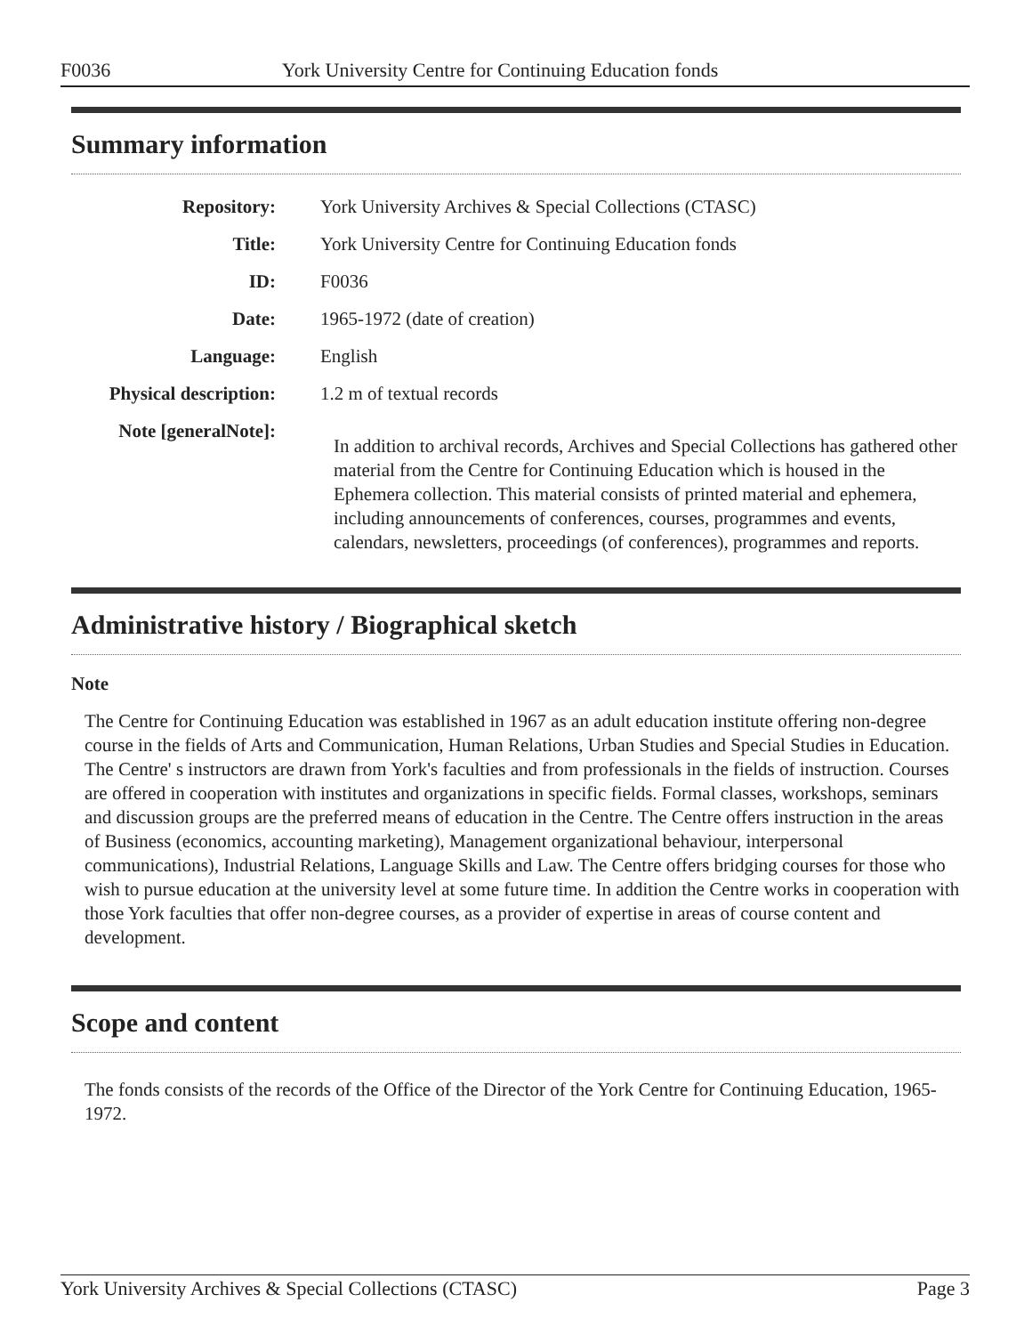F0036 York University Centre for Continuing Education fonds
Summary information
| Repository: | York University Archives & Special Collections (CTASC) |
| Title: | York University Centre for Continuing Education fonds |
| ID: | F0036 |
| Date: | 1965-1972 (date of creation) |
| Language: | English |
| Physical description: | 1.2 m of textual records |
| Note [generalNote]: | In addition to archival records, Archives and Special Collections has gathered other material from the Centre for Continuing Education which is housed in the Ephemera collection. This material consists of printed material and ephemera, including announcements of conferences, courses, programmes and events, calendars, newsletters, proceedings (of conferences), programmes and reports. |
Administrative history / Biographical sketch
Note
The Centre for Continuing Education was established in 1967 as an adult education institute offering non-degree course in the fields of Arts and Communication, Human Relations, Urban Studies and Special Studies in Education. The Centre' s instructors are drawn from York's faculties and from professionals in the fields of instruction. Courses are offered in cooperation with institutes and organizations in specific fields. Formal classes, workshops, seminars and discussion groups are the preferred means of education in the Centre. The Centre offers instruction in the areas of Business (economics, accounting marketing), Management organizational behaviour, interpersonal communications), Industrial Relations, Language Skills and Law. The Centre offers bridging courses for those who wish to pursue education at the university level at some future time. In addition the Centre works in cooperation with those York faculties that offer non-degree courses, as a provider of expertise in areas of course content and development.
Scope and content
The fonds consists of the records of the Office of the Director of the York Centre for Continuing Education, 1965-1972.
York University Archives & Special Collections (CTASC) Page 3